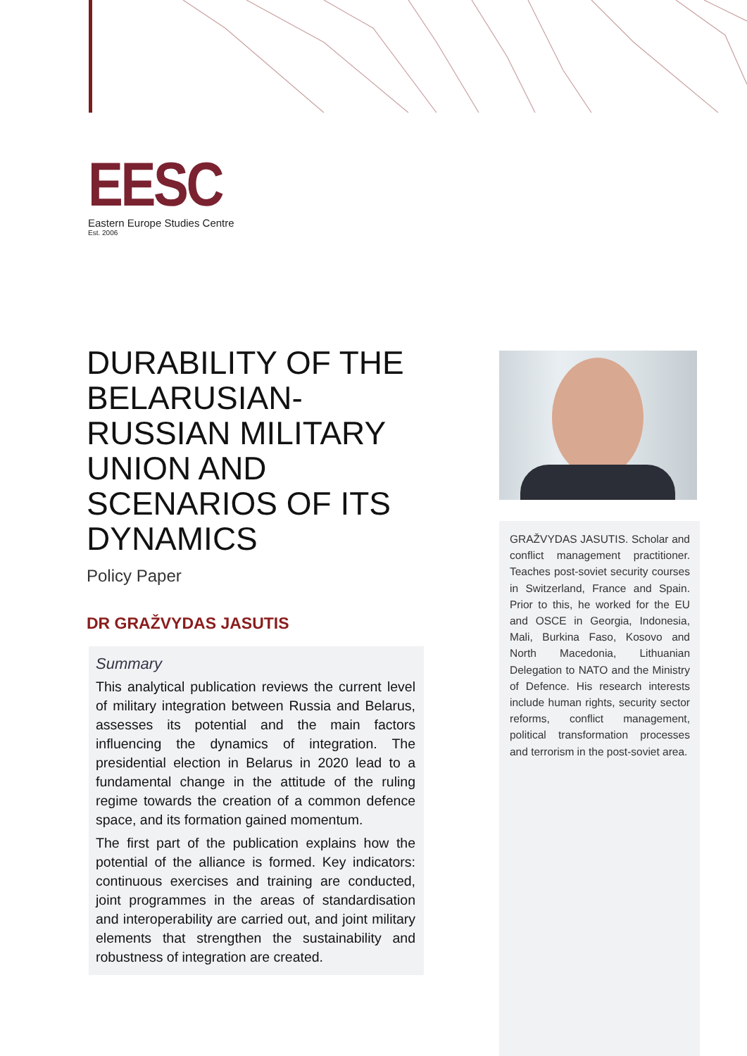EESC
Eastern Europe Studies Centre
Est. 2006
DURABILITY OF THE BELARUSIAN-RUSSIAN MILITARY UNION AND SCENARIOS OF ITS DYNAMICS
Policy Paper
DR GRAŽVYDAS JASUTIS
Summary
This analytical publication reviews the current level of military integration between Russia and Belarus, assesses its potential and the main factors influencing the dynamics of integration. The presidential election in Belarus in 2020 lead to a fundamental change in the attitude of the ruling regime towards the creation of a common defence space, and its formation gained momentum.
The first part of the publication explains how the potential of the alliance is formed. Key indicators: continuous exercises and training are conducted, joint programmes in the areas of standardisation and interoperability are carried out, and joint military elements that strengthen the sustainability and robustness of integration are created.
GRAŽVYDAS JASUTIS. Scholar and conflict management practitioner. Teaches post-soviet security courses in Switzerland, France and Spain. Prior to this, he worked for the EU and OSCE in Georgia, Indonesia, Mali, Burkina Faso, Kosovo and North Macedonia, Lithuanian Delegation to NATO and the Ministry of Defence. His research interests include human rights, security sector reforms, conflict management, political transformation processes and terrorism in the post-soviet area.